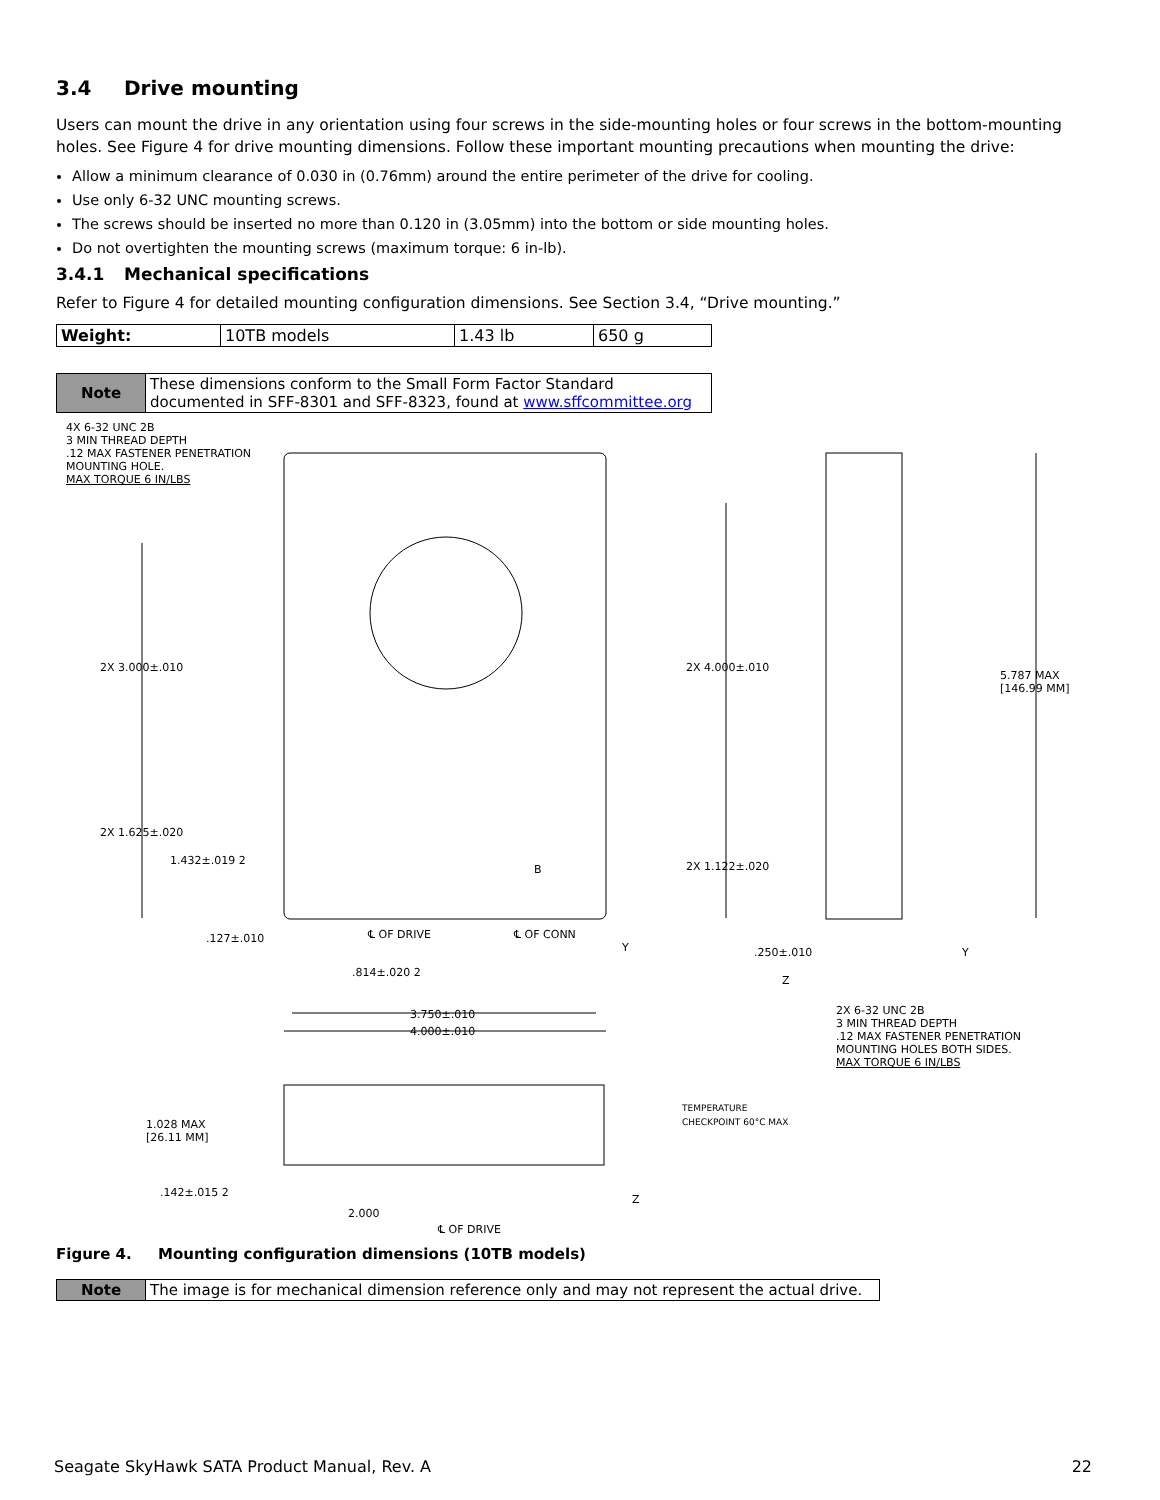3.4 Drive mounting
Users can mount the drive in any orientation using four screws in the side-mounting holes or four screws in the bottom-mounting holes. See Figure 4 for drive mounting dimensions. Follow these important mounting precautions when mounting the drive:
Allow a minimum clearance of 0.030 in (0.76mm) around the entire perimeter of the drive for cooling.
Use only 6-32 UNC mounting screws.
The screws should be inserted no more than 0.120 in (3.05mm) into the bottom or side mounting holes.
Do not overtighten the mounting screws (maximum torque: 6 in-lb).
3.4.1 Mechanical specifications
Refer to Figure 4 for detailed mounting configuration dimensions. See Section 3.4, “Drive mounting.”
| Weight: | 10TB models | 1.43 lb | 650 g |
| Note | These dimensions conform to the Small Form Factor Standard documented in SFF-8301 and SFF-8323, found at www.sffcommittee.org |
4X 6-32 UNC 2B
3 MIN THREAD DEPTH
.12 MAX FASTENER PENETRATION
MOUNTING HOLE.
MAX TORQUE 6 IN/LBS
2X 3.000±.010
2X 1.625±.020
1.432±.019 2
.127±.010 ℄ OF DRIVE ℄ OF CONN
B
Y
.814±.020 2
3.750±.010
4.000±.010
2X 4.000±.010
2X 1.122±.020
5.787 MAX
[146.99 MM]
.250±.010
Z
Y
2X 6-32 UNC 2B
3 MIN THREAD DEPTH
.12 MAX FASTENER PENETRATION
MOUNTING HOLES BOTH SIDES.
MAX TORQUE 6 IN/LBS
1.028 MAX
[26.11 MM]
TEMPERATURE
CHECKPOINT 60°C MAX
.142±.015 2
2.000
Z
℄ OF DRIVE
Figure 4. Mounting configuration dimensions (10TB models)
| Note | The image is for mechanical dimension reference only and may not represent the actual drive. |
Seagate SkyHawk SATA Product Manual, Rev. A 22